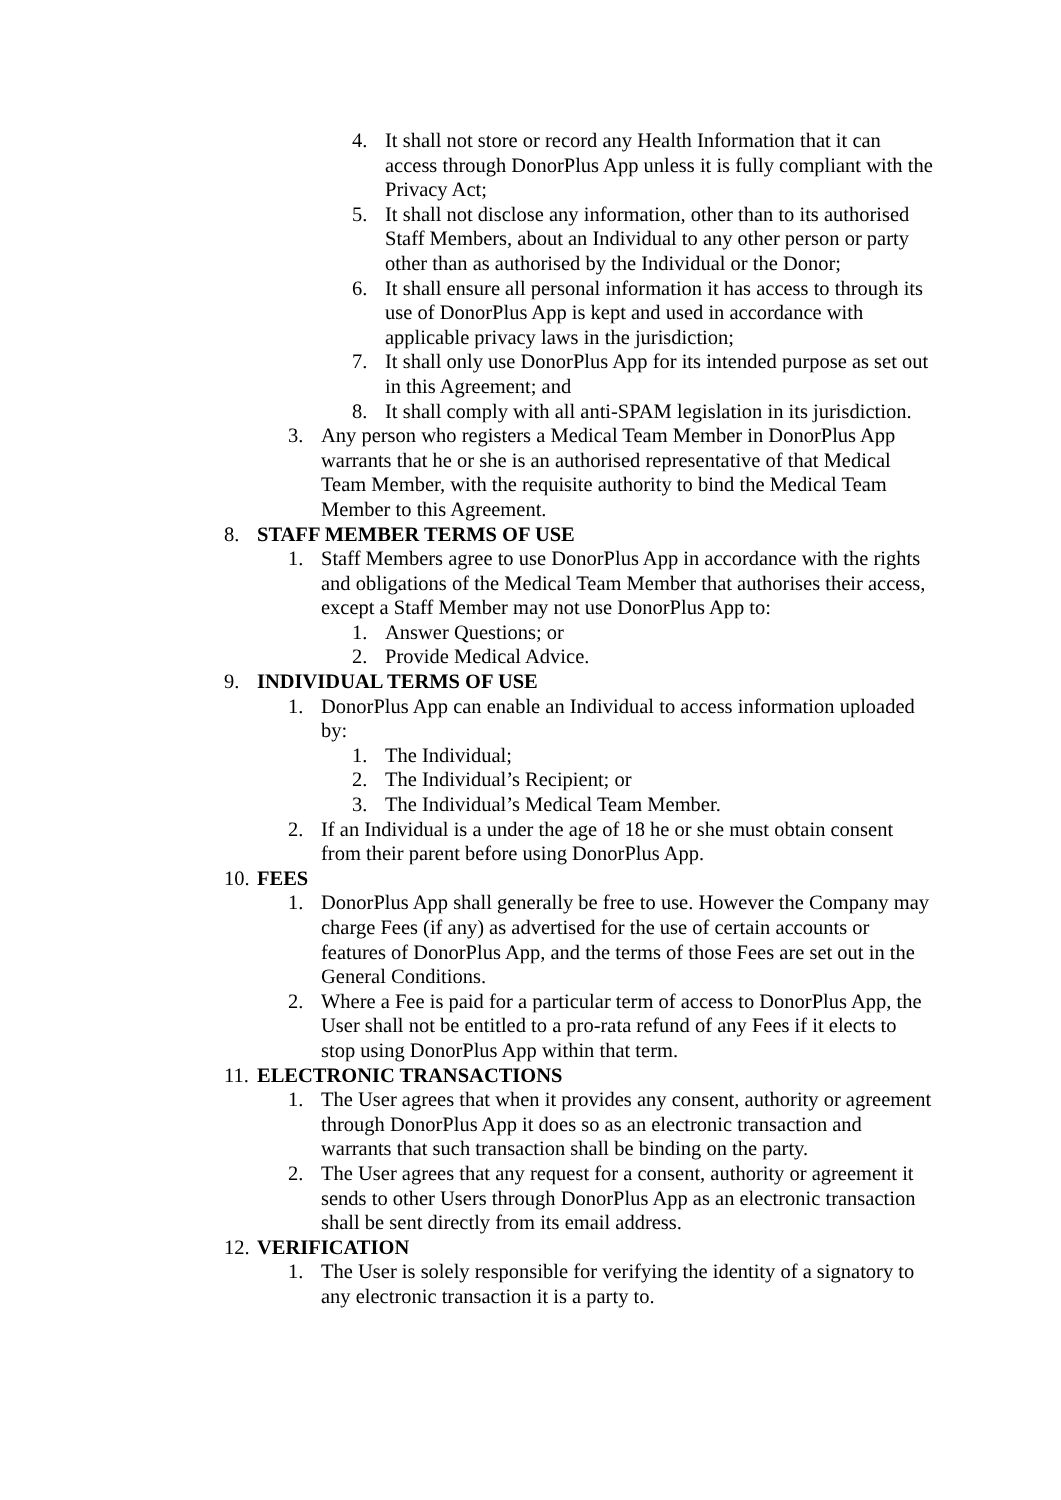4. It shall not store or record any Health Information that it can access through DonorPlus App unless it is fully compliant with the Privacy Act;
5. It shall not disclose any information, other than to its authorised Staff Members, about an Individual to any other person or party other than as authorised by the Individual or the Donor;
6. It shall ensure all personal information it has access to through its use of DonorPlus App is kept and used in accordance with applicable privacy laws in the jurisdiction;
7. It shall only use DonorPlus App for its intended purpose as set out in this Agreement; and
8. It shall comply with all anti-SPAM legislation in its jurisdiction.
3. Any person who registers a Medical Team Member in DonorPlus App warrants that he or she is an authorised representative of that Medical Team Member, with the requisite authority to bind the Medical Team Member to this Agreement.
8. STAFF MEMBER TERMS OF USE
1. Staff Members agree to use DonorPlus App in accordance with the rights and obligations of the Medical Team Member that authorises their access, except a Staff Member may not use DonorPlus App to:
1. Answer Questions; or
2. Provide Medical Advice.
9. INDIVIDUAL TERMS OF USE
1. DonorPlus App can enable an Individual to access information uploaded by:
1. The Individual;
2. The Individual’s Recipient; or
3. The Individual’s Medical Team Member.
2. If an Individual is a under the age of 18 he or she must obtain consent from their parent before using DonorPlus App.
10. FEES
1. DonorPlus App shall generally be free to use. However the Company may charge Fees (if any) as advertised for the use of certain accounts or features of DonorPlus App, and the terms of those Fees are set out in the General Conditions.
2. Where a Fee is paid for a particular term of access to DonorPlus App, the User shall not be entitled to a pro-rata refund of any Fees if it elects to stop using DonorPlus App within that term.
11. ELECTRONIC TRANSACTIONS
1. The User agrees that when it provides any consent, authority or agreement through DonorPlus App it does so as an electronic transaction and warrants that such transaction shall be binding on the party.
2. The User agrees that any request for a consent, authority or agreement it sends to other Users through DonorPlus App as an electronic transaction shall be sent directly from its email address.
12. VERIFICATION
1. The User is solely responsible for verifying the identity of a signatory to any electronic transaction it is a party to.